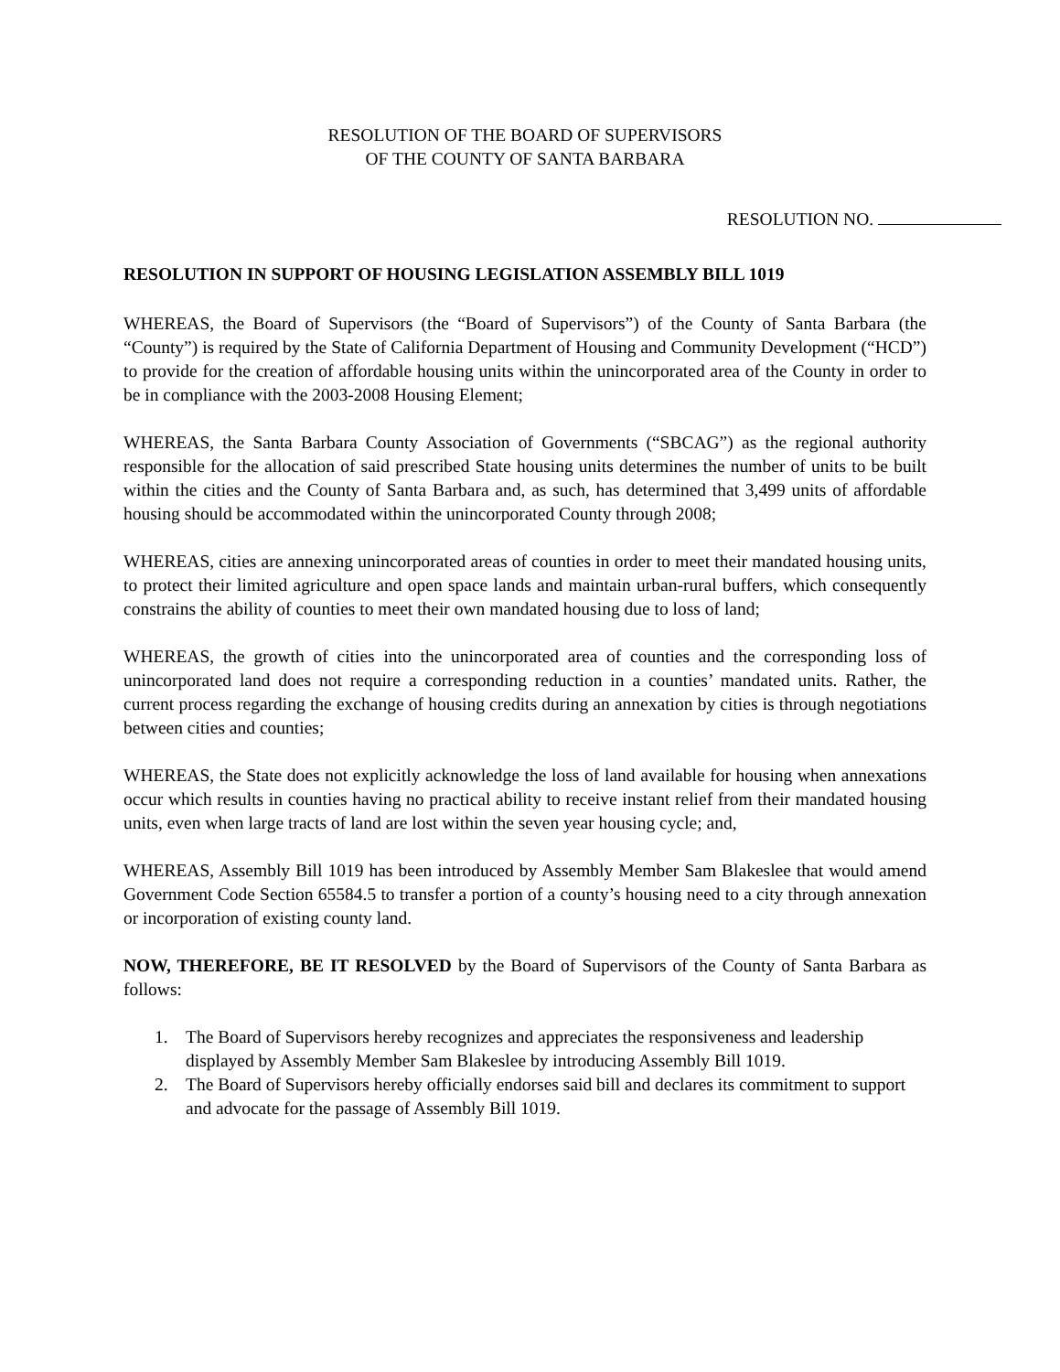RESOLUTION OF THE BOARD OF SUPERVISORS
OF THE COUNTY OF SANTA BARBARA
RESOLUTION NO.
RESOLUTION IN SUPPORT OF HOUSING LEGISLATION ASSEMBLY BILL 1019
WHEREAS, the Board of Supervisors (the “Board of Supervisors”) of the County of Santa Barbara (the “County”) is required by the State of California Department of Housing and Community Development (“HCD”) to provide for the creation of affordable housing units within the unincorporated area of the County in order to be in compliance with the 2003-2008 Housing Element;
WHEREAS, the Santa Barbara County Association of Governments (“SBCAG”) as the regional authority responsible for the allocation of said prescribed State housing units determines the number of units to be built within the cities and the County of Santa Barbara and, as such, has determined that 3,499 units of affordable housing should be accommodated within the unincorporated County through 2008;
WHEREAS, cities are annexing unincorporated areas of counties in order to meet their mandated housing units, to protect their limited agriculture and open space lands and maintain urban-rural buffers, which consequently constrains the ability of counties to meet their own mandated housing due to loss of land;
WHEREAS, the growth of cities into the unincorporated area of counties and the corresponding loss of unincorporated land does not require a corresponding reduction in a counties’ mandated units. Rather, the current process regarding the exchange of housing credits during an annexation by cities is through negotiations between cities and counties;
WHEREAS, the State does not explicitly acknowledge the loss of land available for housing when annexations occur which results in counties having no practical ability to receive instant relief from their mandated housing units, even when large tracts of land are lost within the seven year housing cycle; and,
WHEREAS, Assembly Bill 1019 has been introduced by Assembly Member Sam Blakeslee that would amend Government Code Section 65584.5 to transfer a portion of a county’s housing need to a city through annexation or incorporation of existing county land.
NOW, THEREFORE, BE IT RESOLVED by the Board of Supervisors of the County of Santa Barbara as follows:
1. The Board of Supervisors hereby recognizes and appreciates the responsiveness and leadership displayed by Assembly Member Sam Blakeslee by introducing Assembly Bill 1019.
2. The Board of Supervisors hereby officially endorses said bill and declares its commitment to support and advocate for the passage of Assembly Bill 1019.